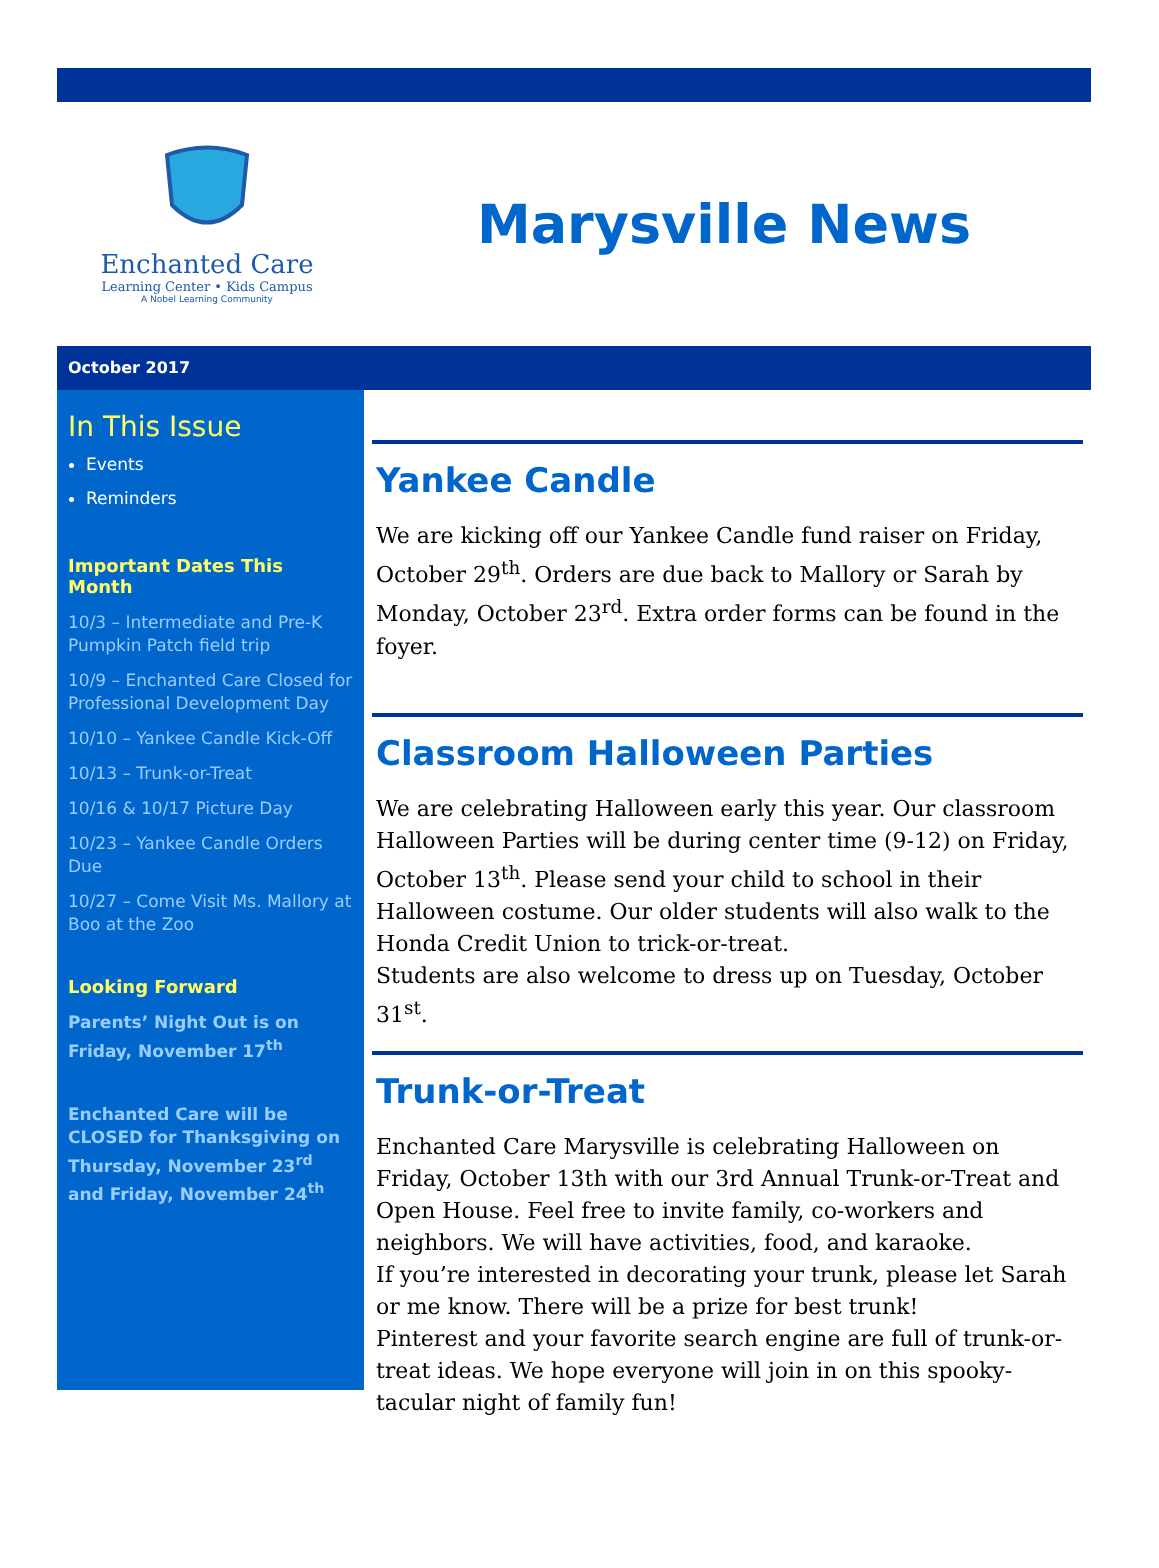Enchanted Care
Learning Center • Kids Campus
A Nobel Learning Community
Marysville News
October 2017
In This Issue
Events
Reminders
Important Dates This Month
10/3 – Intermediate and Pre-K Pumpkin Patch field trip
10/9 – Enchanted Care Closed for Professional Development Day
10/10 – Yankee Candle Kick-Off
10/13 – Trunk-or-Treat
10/16 & 10/17 Picture Day
10/23 – Yankee Candle Orders Due
10/27 – Come Visit Ms. Mallory at Boo at the Zoo
Looking Forward
Parents’ Night Out is on Friday, November 17<sup>th</sup>
Enchanted Care will be CLOSED for Thanksgiving on Thursday, November 23<sup>rd</sup> and Friday, November 24<sup>th</sup>
Yankee Candle
We are kicking off our Yankee Candle fund raiser on Friday, October 29<sup>th</sup>. Orders are due back to Mallory or Sarah by Monday, October 23<sup>rd</sup>. Extra order forms can be found in the foyer.
Classroom Halloween Parties
We are celebrating Halloween early this year. Our classroom Halloween Parties will be during center time (9-12) on Friday, October 13<sup>th</sup>. Please send your child to school in their Halloween costume. Our older students will also walk to the Honda Credit Union to trick-or-treat.
Students are also welcome to dress up on Tuesday, October 31<sup>st</sup>.
Trunk-or-Treat
Enchanted Care Marysville is celebrating Halloween on Friday, October 13th with our 3rd Annual Trunk-or-Treat and Open House. Feel free to invite family, co-workers and neighbors. We will have activities, food, and karaoke.
If you’re interested in decorating your trunk, please let Sarah or me know. There will be a prize for best trunk!
Pinterest and your favorite search engine are full of trunk-or-treat ideas. We hope everyone will join in on this spooky-tacular night of family fun!